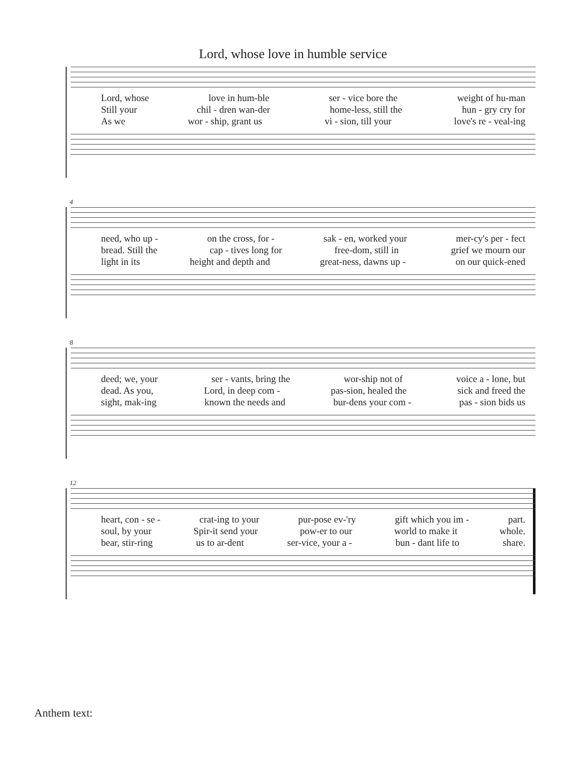Lord, whose love in humble service
Lord, whose love in hum-ble ser - vice bore the weight of hu-man
Still your chil - dren wan-der home-less, still the hun - gry cry for
As we wor - ship, grant us vi - sion, till your love's re - veal-ing
4
need, who up - on the cross, for - sak - en, worked your mer-cy's per - fect
bread. Still the cap - tives long for free-dom, still in grief we mourn our
light in its height and depth and great-ness, dawns up - on our quick-ened
8
deed; we, your ser - vants, bring the wor-ship not of voice a - lone, but
dead. As you, Lord, in deep com - pas-sion, healed the sick and freed the
sight, mak-ing known the needs and bur-dens your com - pas - sion bids us
12
heart, con - se - crat-ing to your pur-pose ev-'ry gift which you im - part.
soul, by your Spir-it send your pow-er to our world to make it whole.
bear, stir-ring us to ar-dent ser-vice, your a - bun - dant life to share.
Anthem text: